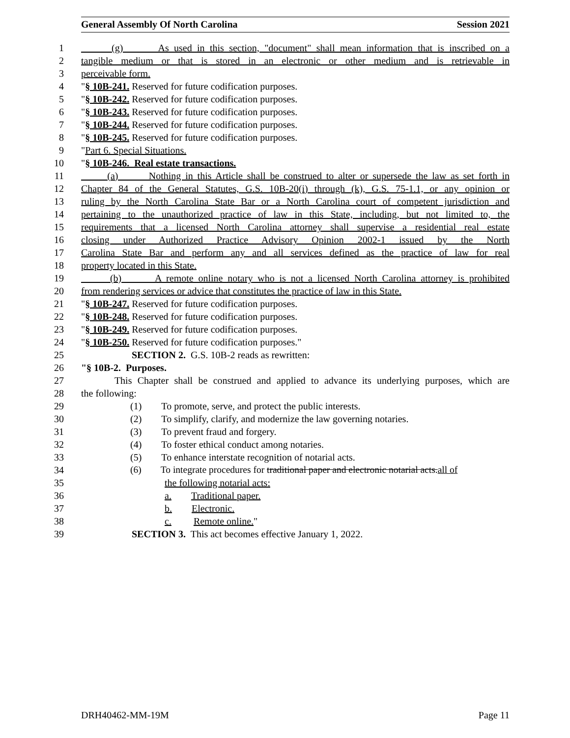General Assembly Of North Carolina Session 2021
1 (g) As used in this section, "document" shall mean information that is inscribed on a
2 tangible medium or that is stored in an electronic or other medium and is retrievable in
3 perceivable form.
4 "§ 10B-241. Reserved for future codification purposes.
5 "§ 10B-242. Reserved for future codification purposes.
6 "§ 10B-243. Reserved for future codification purposes.
7 "§ 10B-244. Reserved for future codification purposes.
8 "§ 10B-245. Reserved for future codification purposes.
9 "Part 6. Special Situations.
10 "§ 10B-246. Real estate transactions.
11 (a) Nothing in this Article shall be construed to alter or supersede the law as set forth in
12 Chapter 84 of the General Statutes, G.S. 10B-20(i) through (k), G.S. 75-1.1, or any opinion or
13 ruling by the North Carolina State Bar or a North Carolina court of competent jurisdiction and
14 pertaining to the unauthorized practice of law in this State, including, but not limited to, the
15 requirements that a licensed North Carolina attorney shall supervise a residential real estate
16 closing under Authorized Practice Advisory Opinion 2002-1 issued by the North
17 Carolina State Bar and perform any and all services defined as the practice of law for real
18 property located in this State.
19 (b) A remote online notary who is not a licensed North Carolina attorney is prohibited
20 from rendering services or advice that constitutes the practice of law in this State.
21 "§ 10B-247. Reserved for future codification purposes.
22 "§ 10B-248. Reserved for future codification purposes.
23 "§ 10B-249. Reserved for future codification purposes.
24 "§ 10B-250. Reserved for future codification purposes."
25 SECTION 2. G.S. 10B-2 reads as rewritten:
26 "§ 10B-2. Purposes.
27 This Chapter shall be construed and applied to advance its underlying purposes, which are
28 the following:
29 (1) To promote, serve, and protect the public interests.
30 (2) To simplify, clarify, and modernize the law governing notaries.
31 (3) To prevent fraud and forgery.
32 (4) To foster ethical conduct among notaries.
33 (5) To enhance interstate recognition of notarial acts.
34 (6) To integrate procedures for traditional paper and electronic notarial acts.all of
35 the following notarial acts:
36 a. Traditional paper.
37 b. Electronic.
38 c. Remote online."
39 SECTION 3. This act becomes effective January 1, 2022.
DRH40462-MM-19M Page 11